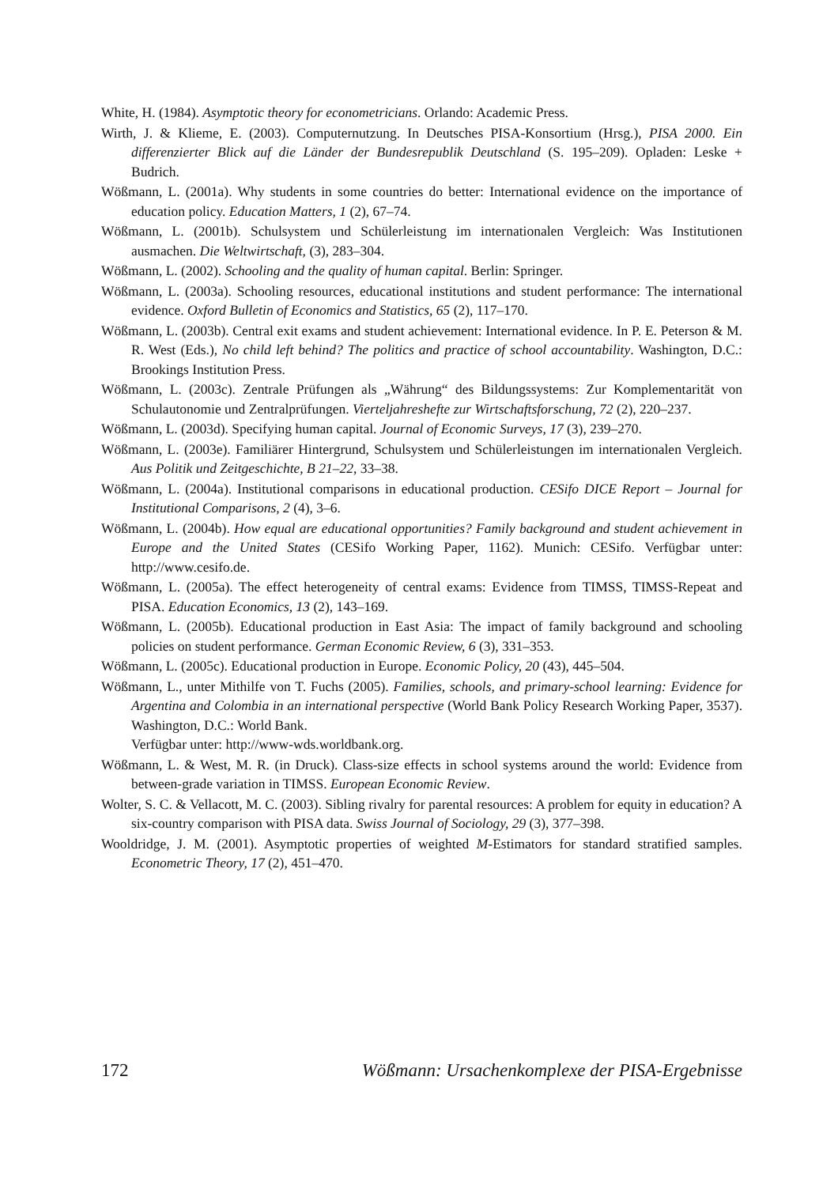White, H. (1984). Asymptotic theory for econometricians. Orlando: Academic Press.
Wirth, J. & Klieme, E. (2003). Computernutzung. In Deutsches PISA-Konsortium (Hrsg.), PISA 2000. Ein differenzierter Blick auf die Länder der Bundesrepublik Deutschland (S. 195–209). Opladen: Leske + Budrich.
Wößmann, L. (2001a). Why students in some countries do better: International evidence on the importance of education policy. Education Matters, 1 (2), 67–74.
Wößmann, L. (2001b). Schulsystem und Schülerleistung im internationalen Vergleich: Was Institutionen ausmachen. Die Weltwirtschaft, (3), 283–304.
Wößmann, L. (2002). Schooling and the quality of human capital. Berlin: Springer.
Wößmann, L. (2003a). Schooling resources, educational institutions and student performance: The international evidence. Oxford Bulletin of Economics and Statistics, 65 (2), 117–170.
Wößmann, L. (2003b). Central exit exams and student achievement: International evidence. In P. E. Peterson & M. R. West (Eds.), No child left behind? The politics and practice of school accountability. Washington, D.C.: Brookings Institution Press.
Wößmann, L. (2003c). Zentrale Prüfungen als „Währung“ des Bildungssystems: Zur Komplementarität von Schulautonomie und Zentralprüfungen. Vierteljahreshefte zur Wirtschaftsforschung, 72 (2), 220–237.
Wößmann, L. (2003d). Specifying human capital. Journal of Economic Surveys, 17 (3), 239–270.
Wößmann, L. (2003e). Familiärer Hintergrund, Schulsystem und Schülerleistungen im internationalen Vergleich. Aus Politik und Zeitgeschichte, B 21–22, 33–38.
Wößmann, L. (2004a). Institutional comparisons in educational production. CESifo DICE Report – Journal for Institutional Comparisons, 2 (4), 3–6.
Wößmann, L. (2004b). How equal are educational opportunities? Family background and student achievement in Europe and the United States (CESifo Working Paper, 1162). Munich: CESifo. Verfügbar unter: http://www.cesifo.de.
Wößmann, L. (2005a). The effect heterogeneity of central exams: Evidence from TIMSS, TIMSS-Repeat and PISA. Education Economics, 13 (2), 143–169.
Wößmann, L. (2005b). Educational production in East Asia: The impact of family background and schooling policies on student performance. German Economic Review, 6 (3), 331–353.
Wößmann, L. (2005c). Educational production in Europe. Economic Policy, 20 (43), 445–504.
Wößmann, L., unter Mithilfe von T. Fuchs (2005). Families, schools, and primary-school learning: Evidence for Argentina and Colombia in an international perspective (World Bank Policy Research Working Paper, 3537). Washington, D.C.: World Bank.
Verfügbar unter: http://www-wds.worldbank.org.
Wößmann, L. & West, M. R. (in Druck). Class-size effects in school systems around the world: Evidence from between-grade variation in TIMSS. European Economic Review.
Wolter, S. C. & Vellacott, M. C. (2003). Sibling rivalry for parental resources: A problem for equity in education? A six-country comparison with PISA data. Swiss Journal of Sociology, 29 (3), 377–398.
Wooldridge, J. M. (2001). Asymptotic properties of weighted M-Estimators for standard stratified samples. Econometric Theory, 17 (2), 451–470.
172 Wößmann: Ursachenkomplexe der PISA-Ergebnisse